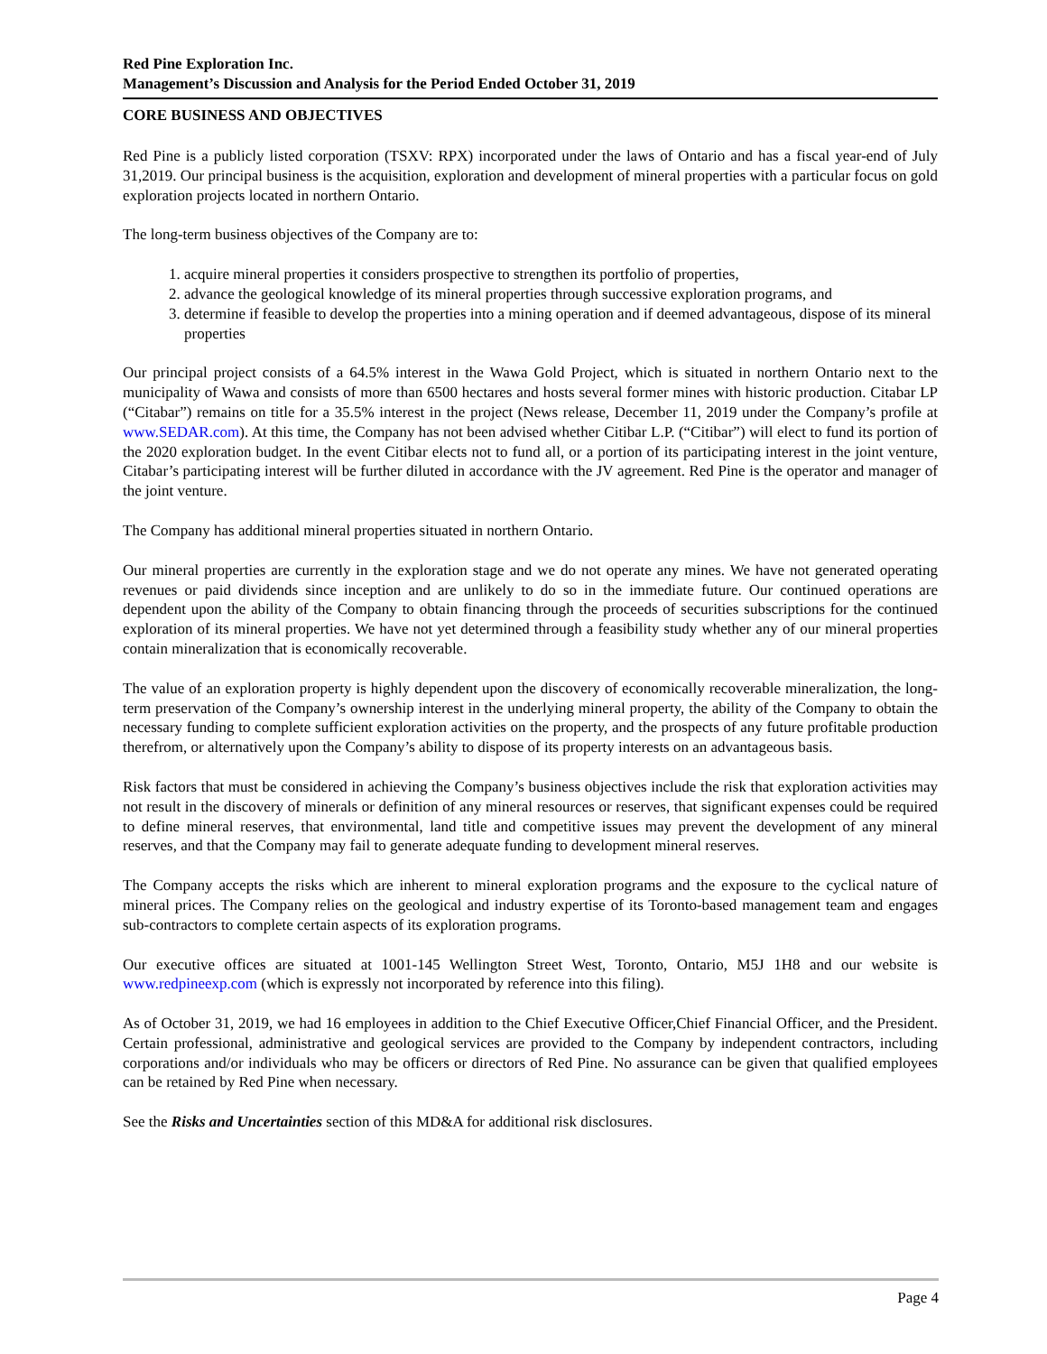Red Pine Exploration Inc.
Management’s Discussion and Analysis for the Period Ended October 31, 2019
CORE BUSINESS AND OBJECTIVES
Red Pine is a publicly listed corporation (TSXV: RPX) incorporated under the laws of Ontario and has a fiscal year-end of July 31,2019. Our principal business is the acquisition, exploration and development of mineral properties with a particular focus on gold exploration projects located in northern Ontario.
The long-term business objectives of the Company are to:
1. acquire mineral properties it considers prospective to strengthen its portfolio of properties,
2. advance the geological knowledge of its mineral properties through successive exploration programs, and
3. determine if feasible to develop the properties into a mining operation and if deemed advantageous, dispose of its mineral properties
Our principal project consists of a 64.5% interest in the Wawa Gold Project, which is situated in northern Ontario next to the municipality of Wawa and consists of more than 6500 hectares and hosts several former mines with historic production. Citabar LP (“Citabar”) remains on title for a 35.5% interest in the project (News release, December 11, 2019 under the Company’s profile at www.SEDAR.com). At this time, the Company has not been advised whether Citibar L.P. (“Citibar”) will elect to fund its portion of the 2020 exploration budget. In the event Citibar elects not to fund all, or a portion of its participating interest in the joint venture, Citabar’s participating interest will be further diluted in accordance with the JV agreement. Red Pine is the operator and manager of the joint venture.
The Company has additional mineral properties situated in northern Ontario.
Our mineral properties are currently in the exploration stage and we do not operate any mines. We have not generated operating revenues or paid dividends since inception and are unlikely to do so in the immediate future. Our continued operations are dependent upon the ability of the Company to obtain financing through the proceeds of securities subscriptions for the continued exploration of its mineral properties. We have not yet determined through a feasibility study whether any of our mineral properties contain mineralization that is economically recoverable.
The value of an exploration property is highly dependent upon the discovery of economically recoverable mineralization, the long-term preservation of the Company’s ownership interest in the underlying mineral property, the ability of the Company to obtain the necessary funding to complete sufficient exploration activities on the property, and the prospects of any future profitable production therefrom, or alternatively upon the Company’s ability to dispose of its property interests on an advantageous basis.
Risk factors that must be considered in achieving the Company’s business objectives include the risk that exploration activities may not result in the discovery of minerals or definition of any mineral resources or reserves, that significant expenses could be required to define mineral reserves, that environmental, land title and competitive issues may prevent the development of any mineral reserves, and that the Company may fail to generate adequate funding to development mineral reserves.
The Company accepts the risks which are inherent to mineral exploration programs and the exposure to the cyclical nature of mineral prices. The Company relies on the geological and industry expertise of its Toronto-based management team and engages sub-contractors to complete certain aspects of its exploration programs.
Our executive offices are situated at 1001-145 Wellington Street West, Toronto, Ontario, M5J 1H8 and our website is www.redpineexp.com (which is expressly not incorporated by reference into this filing).
As of October 31, 2019, we had 16 employees in addition to the Chief Executive Officer,Chief Financial Officer, and the President. Certain professional, administrative and geological services are provided to the Company by independent contractors, including corporations and/or individuals who may be officers or directors of Red Pine. No assurance can be given that qualified employees can be retained by Red Pine when necessary.
See the Risks and Uncertainties section of this MD&A for additional risk disclosures.
Page 4